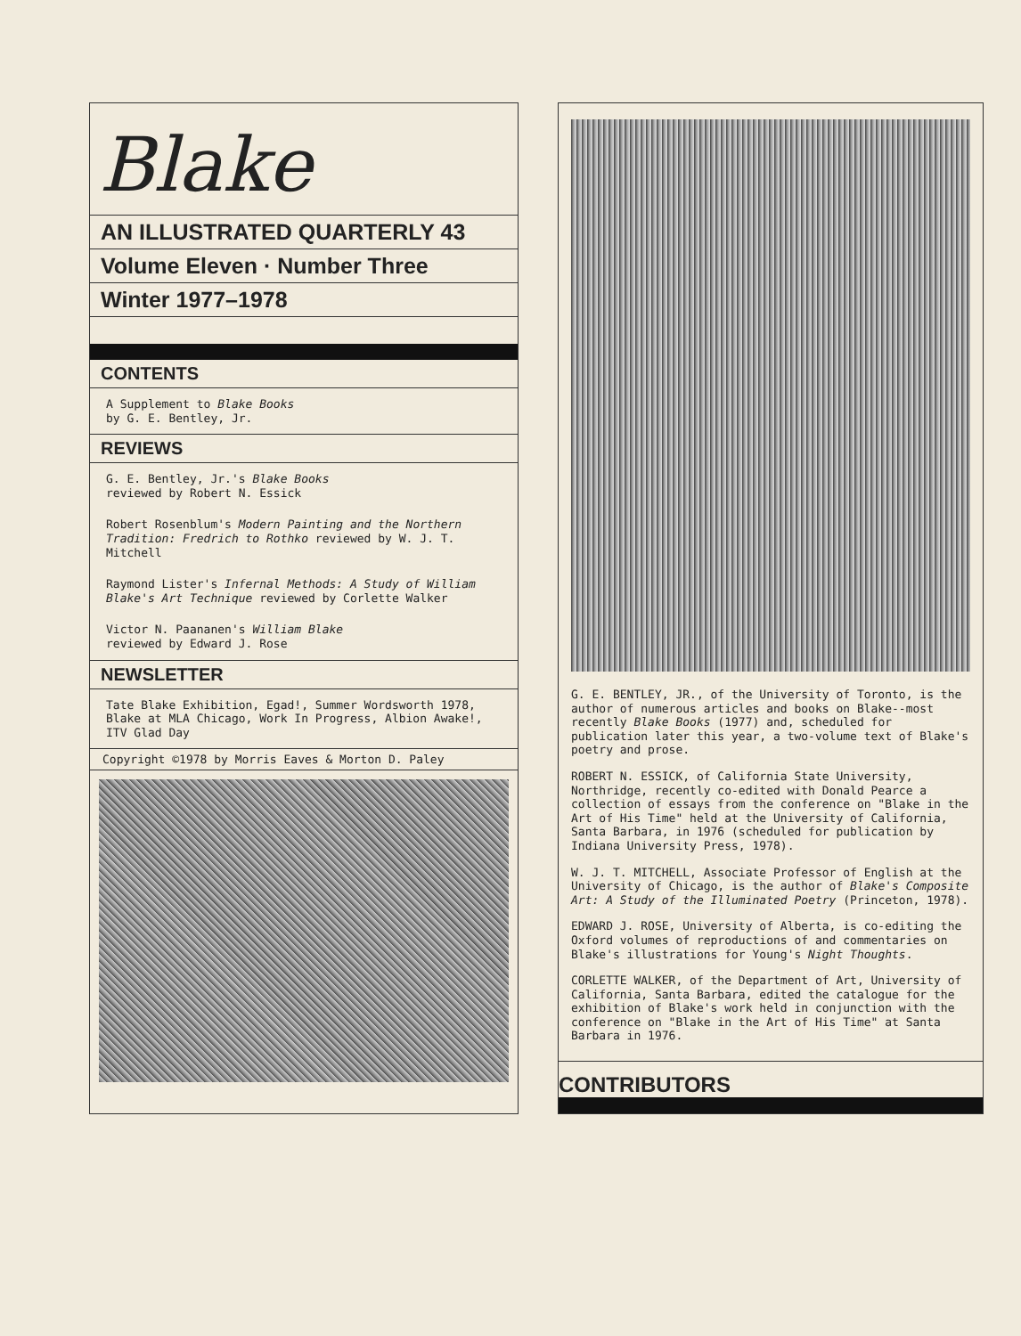Blake
AN ILLUSTRATED QUARTERLY 43
Volume Eleven · Number Three
Winter 1977–1978
CONTENTS
A Supplement to Blake Books
by G. E. Bentley, Jr.
REVIEWS
G. E. Bentley, Jr.'s Blake Books
reviewed by Robert N. Essick
Robert Rosenblum's Modern Painting and the Northern Tradition: Fredrich to Rothko reviewed by W. J. T. Mitchell
Raymond Lister's Infernal Methods: A Study of William Blake's Art Technique reviewed by Corlette Walker
Victor N. Paananen's William Blake
reviewed by Edward J. Rose
NEWSLETTER
Tate Blake Exhibition, Egad!, Summer Wordsworth 1978, Blake at MLA Chicago, Work In Progress, Albion Awake!, ITV Glad Day
Copyright ©1978 by Morris Eaves & Morton D. Paley
G. E. BENTLEY, JR., of the University of Toronto, is the author of numerous articles and books on Blake--most recently Blake Books (1977) and, scheduled for publication later this year, a two-volume text of Blake's poetry and prose.
ROBERT N. ESSICK, of California State University, Northridge, recently co-edited with Donald Pearce a collection of essays from the conference on "Blake in the Art of His Time" held at the University of California, Santa Barbara, in 1976 (scheduled for publication by Indiana University Press, 1978).
W. J. T. MITCHELL, Associate Professor of English at the University of Chicago, is the author of Blake's Composite Art: A Study of the Illuminated Poetry (Princeton, 1978).
EDWARD J. ROSE, University of Alberta, is co-editing the Oxford volumes of reproductions of and commentaries on Blake's illustrations for Young's Night Thoughts.
CORLETTE WALKER, of the Department of Art, University of California, Santa Barbara, edited the catalogue for the exhibition of Blake's work held in conjunction with the conference on "Blake in the Art of His Time" at Santa Barbara in 1976.
CONTRIBUTORS